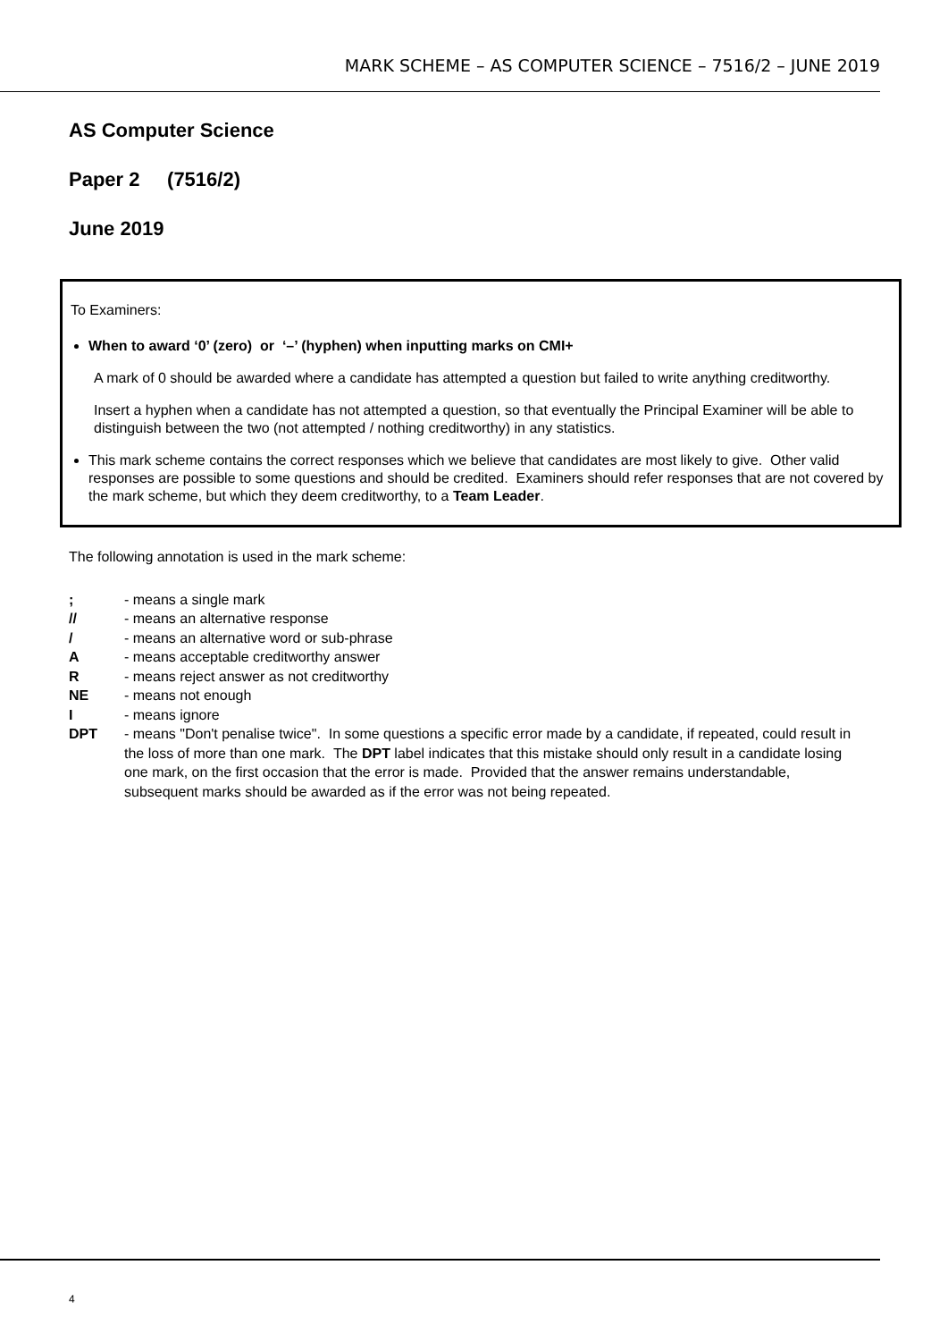MARK SCHEME – AS COMPUTER SCIENCE – 7516/2 – JUNE 2019
AS Computer Science
Paper 2 (7516/2)
June 2019
To Examiners:
When to award ‘0’ (zero) or ‘–’ (hyphen) when inputting marks on CMI+
A mark of 0 should be awarded where a candidate has attempted a question but failed to write anything creditworthy.
Insert a hyphen when a candidate has not attempted a question, so that eventually the Principal Examiner will be able to distinguish between the two (not attempted / nothing creditworthy) in any statistics.
This mark scheme contains the correct responses which we believe that candidates are most likely to give. Other valid responses are possible to some questions and should be credited. Examiners should refer responses that are not covered by the mark scheme, but which they deem creditworthy, to a Team Leader.
The following annotation is used in the mark scheme:
; - means a single mark
// - means an alternative response
/ - means an alternative word or sub-phrase
A - means acceptable creditworthy answer
R - means reject answer as not creditworthy
NE - means not enough
I - means ignore
DPT - means "Don't penalise twice". In some questions a specific error made by a candidate, if repeated, could result in the loss of more than one mark. The DPT label indicates that this mistake should only result in a candidate losing one mark, on the first occasion that the error is made. Provided that the answer remains understandable, subsequent marks should be awarded as if the error was not being repeated.
4